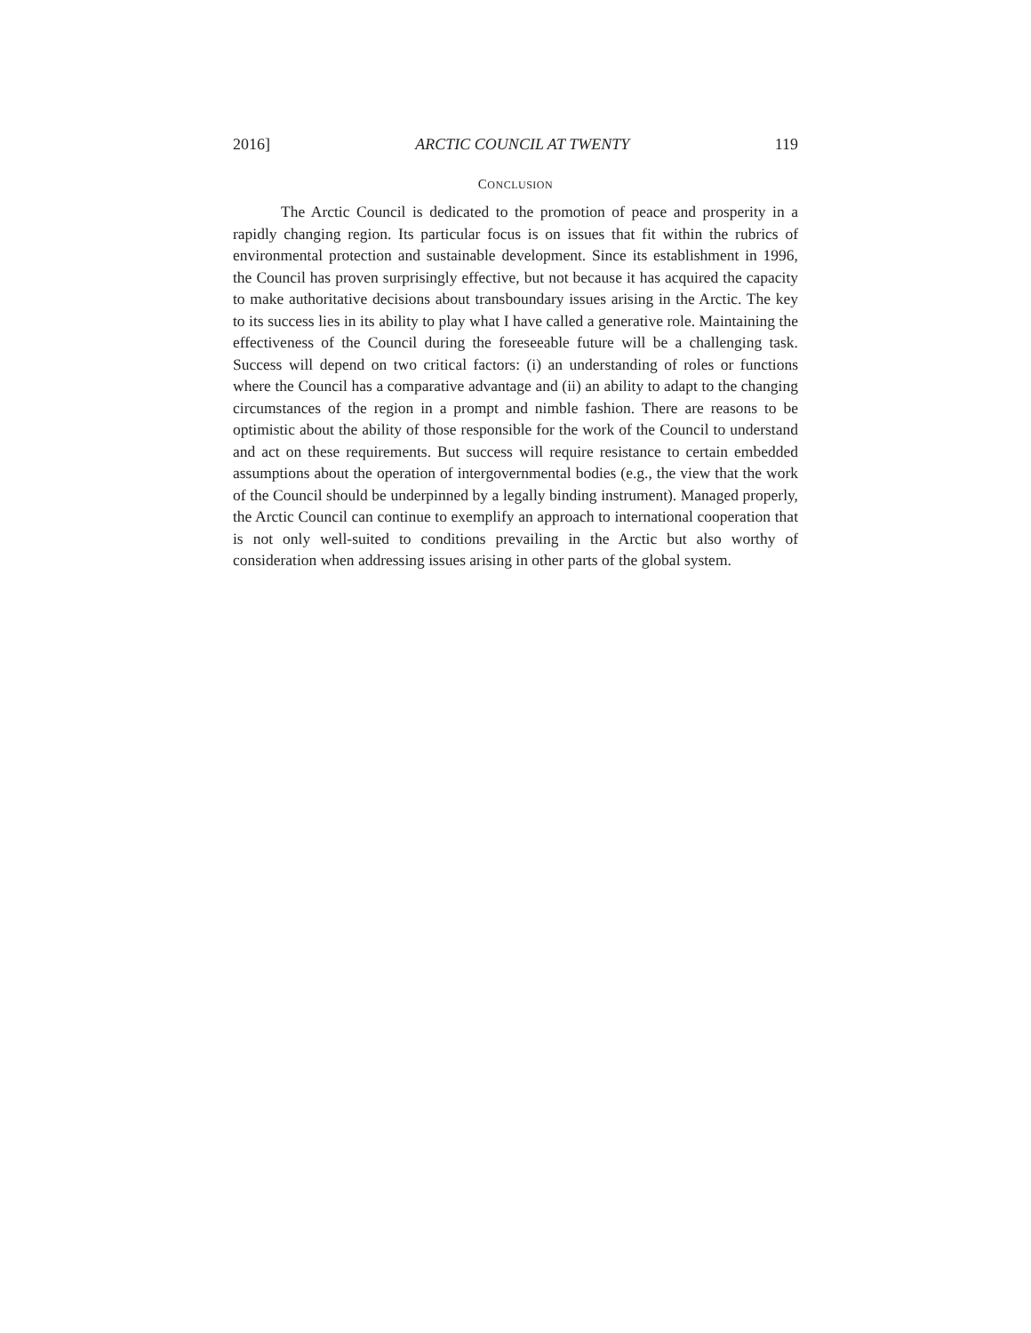2016] ARCTIC COUNCIL AT TWENTY 119
CONCLUSION
The Arctic Council is dedicated to the promotion of peace and prosperity in a rapidly changing region. Its particular focus is on issues that fit within the rubrics of environmental protection and sustainable development. Since its establishment in 1996, the Council has proven surprisingly effective, but not because it has acquired the capacity to make authoritative decisions about transboundary issues arising in the Arctic. The key to its success lies in its ability to play what I have called a generative role. Maintaining the effectiveness of the Council during the foreseeable future will be a challenging task. Success will depend on two critical factors: (i) an understanding of roles or functions where the Council has a comparative advantage and (ii) an ability to adapt to the changing circumstances of the region in a prompt and nimble fashion. There are reasons to be optimistic about the ability of those responsible for the work of the Council to understand and act on these requirements. But success will require resistance to certain embedded assumptions about the operation of intergovernmental bodies (e.g., the view that the work of the Council should be underpinned by a legally binding instrument). Managed properly, the Arctic Council can continue to exemplify an approach to international cooperation that is not only well-suited to conditions prevailing in the Arctic but also worthy of consideration when addressing issues arising in other parts of the global system.